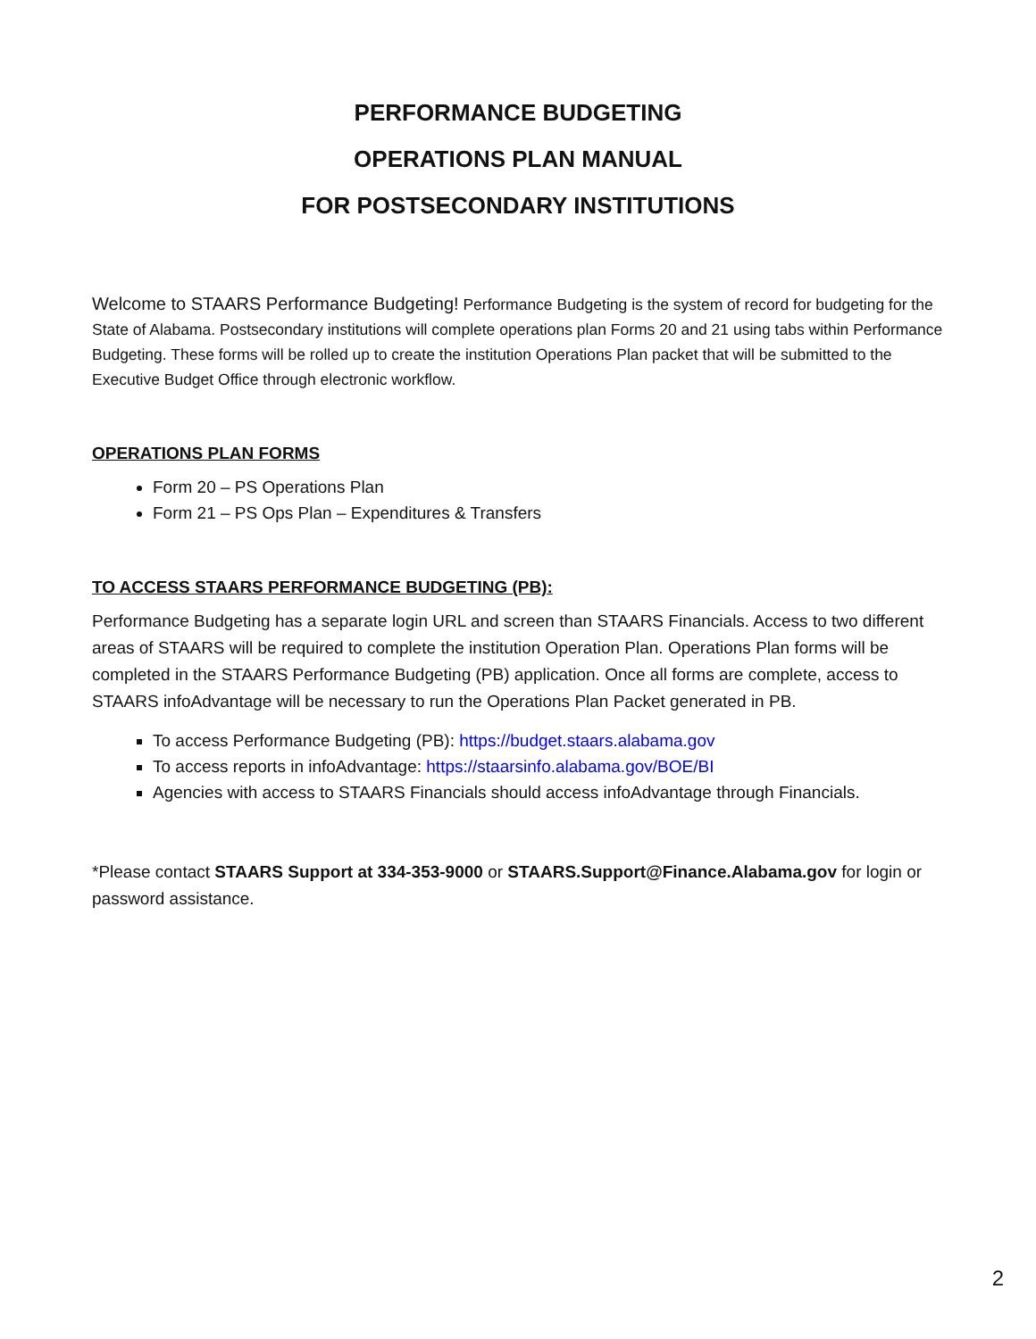PERFORMANCE BUDGETING
OPERATIONS PLAN MANUAL
FOR POSTSECONDARY INSTITUTIONS
Welcome to STAARS Performance Budgeting! Performance Budgeting is the system of record for budgeting for the State of Alabama. Postsecondary institutions will complete operations plan Forms 20 and 21 using tabs within Performance Budgeting. These forms will be rolled up to create the institution Operations Plan packet that will be submitted to the Executive Budget Office through electronic workflow.
OPERATIONS PLAN FORMS
Form 20 – PS Operations Plan
Form 21 – PS Ops Plan – Expenditures & Transfers
TO ACCESS STAARS PERFORMANCE BUDGETING (PB):
Performance Budgeting has a separate login URL and screen than STAARS Financials. Access to two different areas of STAARS will be required to complete the institution Operation Plan. Operations Plan forms will be completed in the STAARS Performance Budgeting (PB) application. Once all forms are complete, access to STAARS infoAdvantage will be necessary to run the Operations Plan Packet generated in PB.
To access Performance Budgeting (PB): https://budget.staars.alabama.gov
To access reports in infoAdvantage: https://staarsinfo.alabama.gov/BOE/BI
Agencies with access to STAARS Financials should access infoAdvantage through Financials.
*Please contact STAARS Support at 334-353-9000 or STAARS.Support@Finance.Alabama.gov for login or password assistance.
2